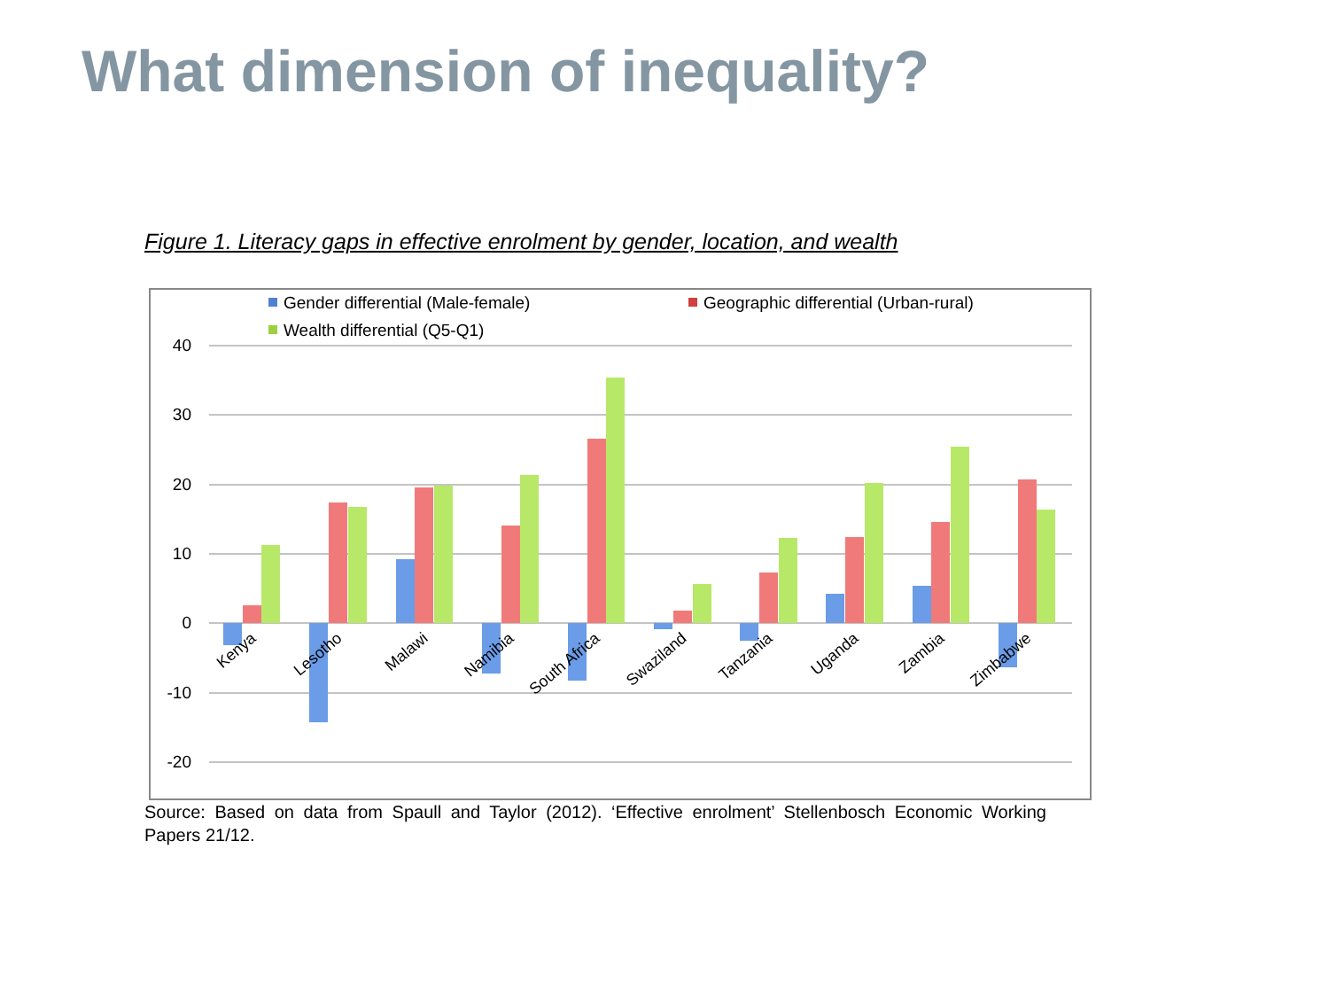What dimension of inequality?
Figure 1. Literacy gaps in effective enrolment by gender, location, and wealth
Gender differential (Male-female)
Geographic differential (Urban-rural)
Wealth differential (Q5-Q1)
40
30
20
10
0
-10
-20
Kenya
Lesotho
Malawi
Namibia
South Africa
Swaziland
Tanzania
Uganda
Zambia
Zimbabwe
Source: Based on data from Spaull and Taylor (2012). ‘Effective enrolment’ Stellenbosch Economic Working Papers 21/12.